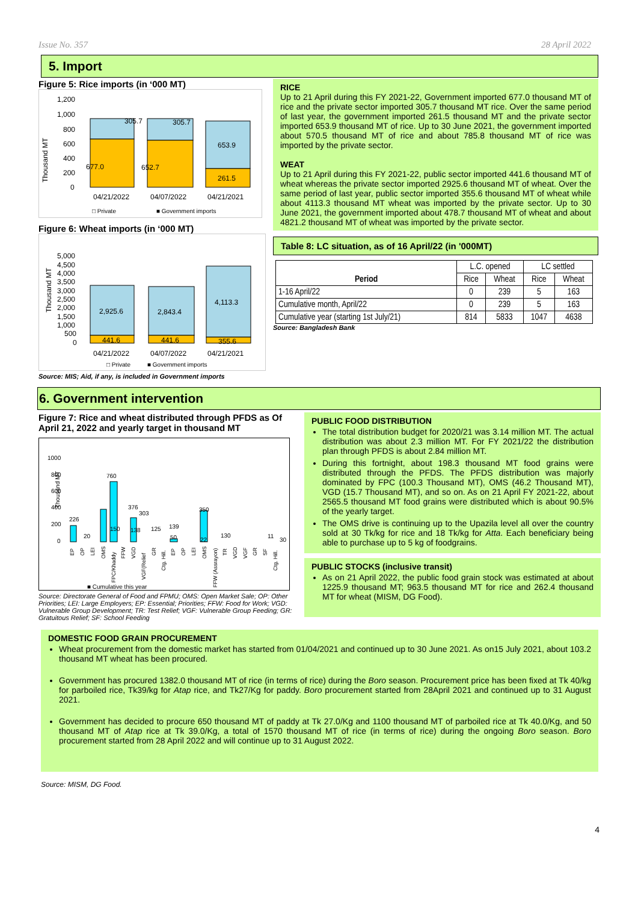Issue No. 357 28 April 2022
5. Import
Figure 5: Rice imports (in ‘000 MT)
Thousand MT
1,200
1,000
800
600
400
200
0
305.7
305.7
653.9
677.0
652.7
261.5
04/21/2022
04/07/2022
04/21/2021
□ Private
■ Government imports
Figure 6: Wheat imports (in ‘000 MT)
Thousand MT
5,000
4,500
4,000
3,500
3,000
2,500
2,000
1,500
1,000
500
0
2,925.6
2,843.4
4,113.3
441.6
441.6
355.6
04/21/2022
04/07/2022
04/21/2021
□ Private
■ Government imports
Source: MIS; Aid, if any, is included in Government imports
RICE
Up to 21 April during this FY 2021-22, Government imported 677.0 thousand MT of rice and the private sector imported 305.7 thousand MT rice. Over the same period of last year, the government imported 261.5 thousand MT and the private sector imported 653.9 thousand MT of rice. Up to 30 June 2021, the government imported about 570.5 thousand MT of rice and about 785.8 thousand MT of rice was imported by the private sector.
WEAT
Up to 21 April during this FY 2021-22, public sector imported 441.6 thousand MT of wheat whereas the private sector imported 2925.6 thousand MT of wheat. Over the same period of last year, public sector imported 355.6 thousand MT of wheat while about 4113.3 thousand MT wheat was imported by the private sector. Up to 30 June 2021, the government imported about 478.7 thousand MT of wheat and about 4821.2 thousand MT of wheat was imported by the private sector.
Table 8: LC situation, as of 16 April/22 (in '000MT)
| Period | L.C. opened | | LC settled | |
| --- | --- | --- | --- | --- |
| | Rice | Wheat | Rice | Wheat |
| 1-16 April/22 | 0 | 239 | 5 | 163 |
| Cumulative month, April/22 | 0 | 239 | 5 | 163 |
| Cumulative year (starting 1st July/21) | 814 | 5833 | 1047 | 4638 |
Source: Bangladesh Bank
6. Government intervention
Figure 7: Rice and wheat distributed through PFDS as Of April 21, 2022 and yearly target in thousand MT
1000
800
600
400
200
0
226
20
760
150
376
138
303
125
139
50
350
22
130
11
30
Thousand MT
■ Cumulative this year
EP
OP
LEI
OMS
FPC/Khaddy
FFW
VGD
VGF(Relief
GR
Ctg. Hill.
EP
OP
LEI
OMS
FFW (Assrayon)
TR
VGD
VGF
GR
SF
Ctg. Hill.
Source: Directorate General of Food and FPMU; OMS: Open Market Sale; OP: Other Priorities; LEI: Large Employers; EP: Essential; Priorities; FFW: Food for Work; VGD: Vulnerable Group Development; TR: Test Relief; VGF: Vulnerable Group Feeding; GR: Gratuitous Relief; SF: School Feeding
PUBLIC FOOD DISTRIBUTION
The total distribution budget for 2020/21 was 3.14 million MT. The actual distribution was about 2.3 million MT. For FY 2021/22 the distribution plan through PFDS is about 2.84 million MT.
During this fortnight, about 198.3 thousand MT food grains were distributed through the PFDS. The PFDS distribution was majorly dominated by FPC (100.3 Thousand MT), OMS (46.2 Thousand MT), VGD (15.7 Thousand MT), and so on. As on 21 April FY 2021-22, about 2565.5 thousand MT food grains were distributed which is about 90.5% of the yearly target.
The OMS drive is continuing up to the Upazila level all over the country sold at 30 Tk/kg for rice and 18 Tk/kg for Atta. Each beneficiary being able to purchase up to 5 kg of foodgrains.
PUBLIC STOCKS (inclusive transit)
As on 21 April 2022, the public food grain stock was estimated at about 1225.9 thousand MT; 963.5 thousand MT for rice and 262.4 thousand MT for wheat (MISM, DG Food).
DOMESTIC FOOD GRAIN PROCUREMENT
Wheat procurement from the domestic market has started from 01/04/2021 and continued up to 30 June 2021. As on15 July 2021, about 103.2 thousand MT wheat has been procured.
Government has procured 1382.0 thousand MT of rice (in terms of rice) during the Boro season. Procurement price has been fixed at Tk 40/kg for parboiled rice, Tk39/kg for Atap rice, and Tk27/Kg for paddy. Boro procurement started from 28April 2021 and continued up to 31 August 2021.
Government has decided to procure 650 thousand MT of paddy at Tk 27.0/Kg and 1100 thousand MT of parboiled rice at Tk 40.0/Kg, and 50 thousand MT of Atap rice at Tk 39.0/Kg, a total of 1570 thousand MT of rice (in terms of rice) during the ongoing Boro season. Boro procurement started from 28 April 2022 and will continue up to 31 August 2022.
Source: MISM, DG Food.
4